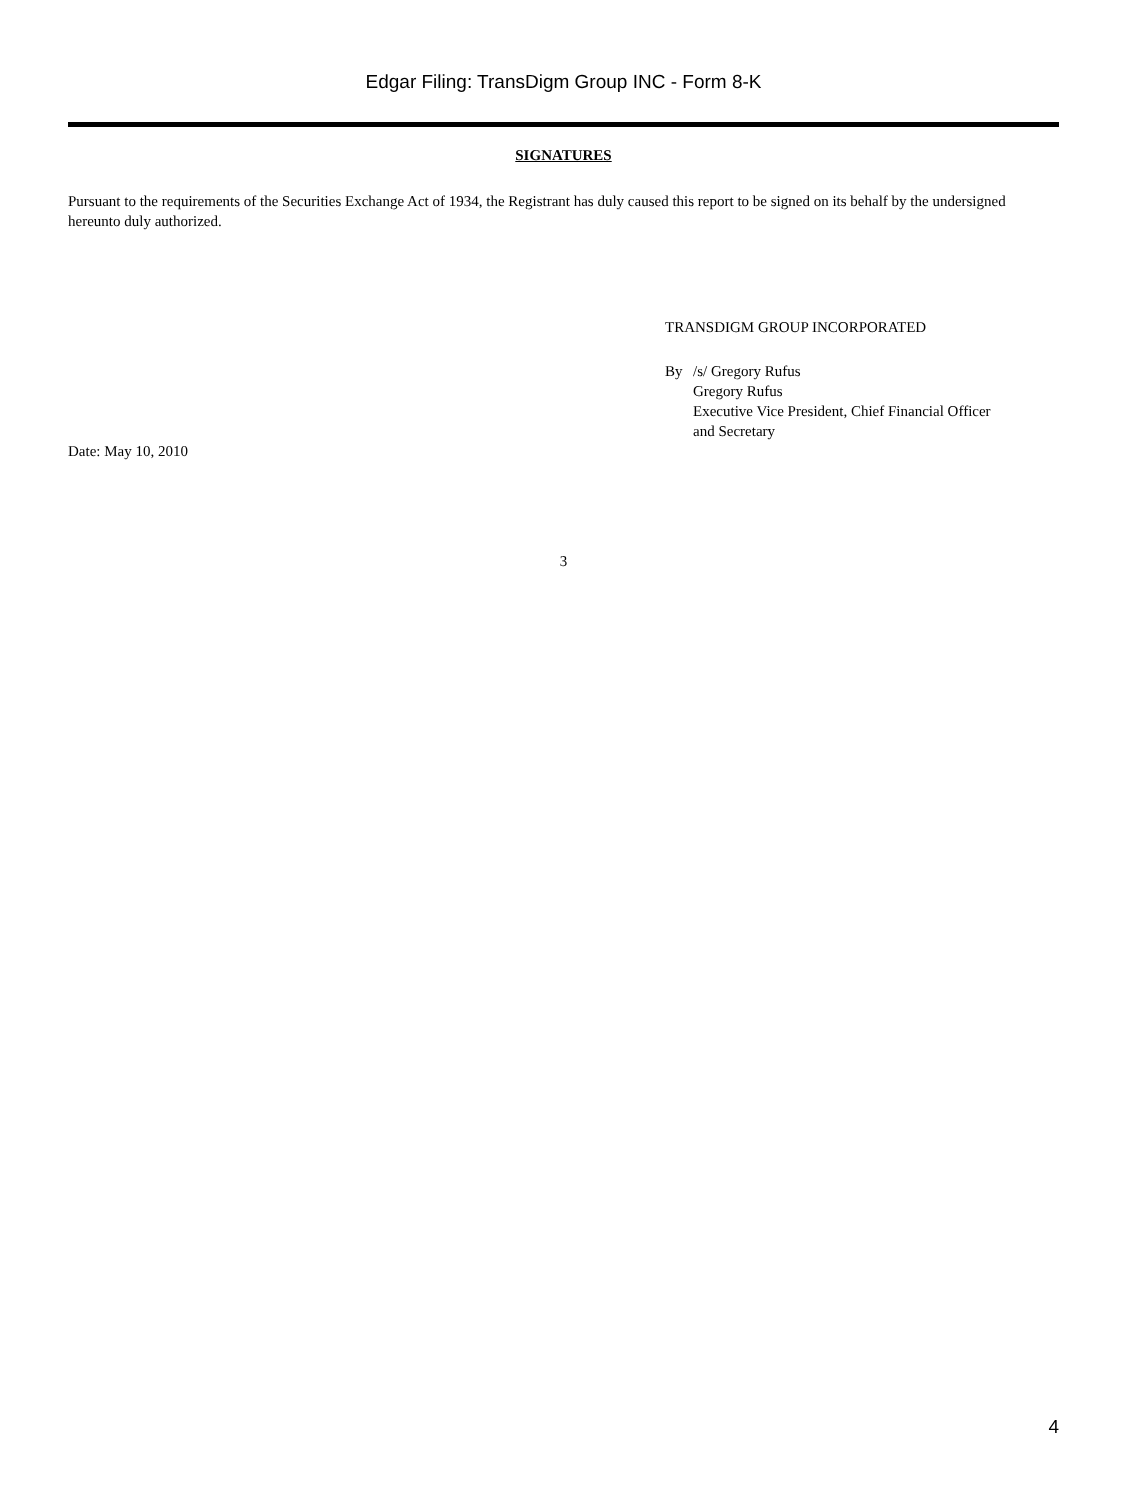Edgar Filing: TransDigm Group INC - Form 8-K
SIGNATURES
Pursuant to the requirements of the Securities Exchange Act of 1934, the Registrant has duly caused this report to be signed on its behalf by the undersigned hereunto duly authorized.
TRANSDIGM GROUP INCORPORATED
By /s/ Gregory Rufus
Gregory Rufus
Executive Vice President, Chief Financial Officer
and Secretary
Date: May 10, 2010
3
4